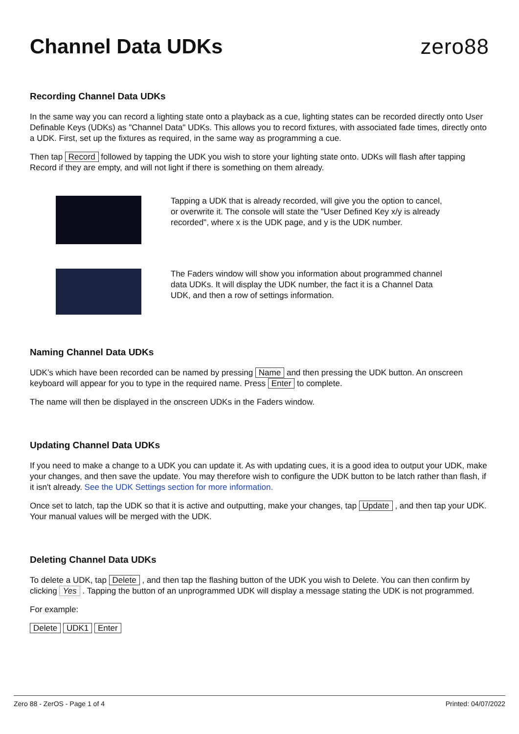Channel Data UDKs zero88
Recording Channel Data UDKs
In the same way you can record a lighting state onto a playback as a cue, lighting states can be recorded directly onto User Definable Keys (UDKs) as "Channel Data" UDKs. This allows you to record fixtures, with associated fade times, directly onto a UDK. First, set up the fixtures as required, in the same way as programming a cue.
Then tap Record followed by tapping the UDK you wish to store your lighting state onto. UDKs will flash after tapping Record if they are empty, and will not light if there is something on them already.
Tapping a UDK that is already recorded, will give you the option to cancel, or overwrite it. The console will state the "User Defined Key x/y is already recorded", where x is the UDK page, and y is the UDK number.
The Faders window will show you information about programmed channel data UDKs. It will display the UDK number, the fact it is a Channel Data UDK, and then a row of settings information.
Naming Channel Data UDKs
UDK’s which have been recorded can be named by pressing Name and then pressing the UDK button. An onscreen keyboard will appear for you to type in the required name. Press Enter to complete.
The name will then be displayed in the onscreen UDKs in the Faders window.
Updating Channel Data UDKs
If you need to make a change to a UDK you can update it. As with updating cues, it is a good idea to output your UDK, make your changes, and then save the update. You may therefore wish to configure the UDK button to be latch rather than flash, if it isn't already. See the UDK Settings section for more information.
Once set to latch, tap the UDK so that it is active and outputting, make your changes, tap Update , and then tap your UDK. Your manual values will be merged with the UDK.
Deleting Channel Data UDKs
To delete a UDK, tap Delete , and then tap the flashing button of the UDK you wish to Delete. You can then confirm by clicking Yes . Tapping the button of an unprogrammed UDK will display a message stating the UDK is not programmed.
For example:
Delete UDK1 Enter
Zero 88 - ZerOS - Page 1 of 4 Printed: 04/07/2022